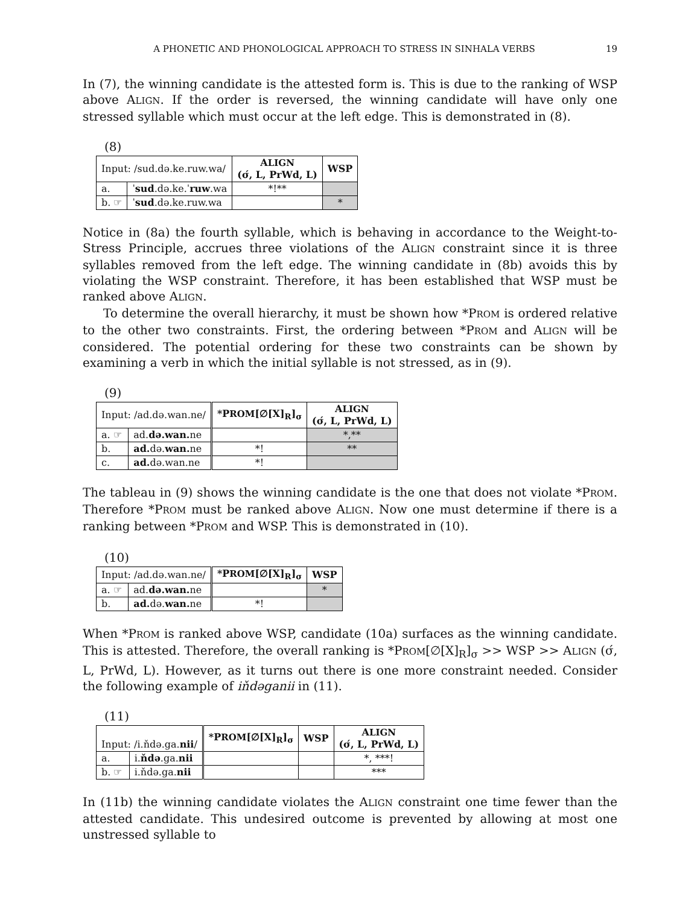A PHONETIC AND PHONOLOGICAL APPROACH TO STRESS IN SINHALA VERBS 19
In (7), the winning candidate is the attested form is. This is due to the ranking of WSP above ALIGN. If the order is reversed, the winning candidate will have only one stressed syllable which must occur at the left edge. This is demonstrated in (8).
(8)
| Input: /sud.də.ke.ruw.wa/ | | A LIGN (σ́, L, PrWd, L) | WSP |
| a. | ˈ sud .də.ke.ˈ ruw .wa | *!** | |
| b. ☞ | ˈ sud .də.ke.ruw.wa | | * |
Notice in (8a) the fourth syllable, which is behaving in accordance to the Weight-to-Stress Principle, accrues three violations of the ALIGN constraint since it is three syllables removed from the left edge. The winning candidate in (8b) avoids this by violating the WSP constraint. Therefore, it has been established that WSP must be ranked above ALIGN.
To determine the overall hierarchy, it must be shown how *PROM is ordered relative to the other two constraints. First, the ordering between *PROM and ALIGN will be considered. The potential ordering for these two constraints can be shown by examining a verb in which the initial syllable is not stressed, as in (9).
(9)
| Input: /ad.də.wan.ne/ | | *P ROM [∅[X]<sub>R</sub>]<sub>σ</sub> | A LIGN (σ́, L, PrWd, L) |
| a. ☞ | ad. də.wan. ne | | *,** |
| b. | ad. də. wan. ne | *! | ** |
| c. | ad. də.wan.ne | *! | |
The tableau in (9) shows the winning candidate is the one that does not violate *PROM. Therefore *PROM must be ranked above ALIGN. Now one must determine if there is a ranking between *PROM and WSP. This is demonstrated in (10).
(10)
| Input: /ad.də.wan.ne/ | | *P ROM [∅[X]<sub>R</sub>]<sub>σ</sub> | WSP |
| a. ☞ | ad. də.wan. ne | | * |
| b. | ad. də. wan. ne | *! | |
When *PROM is ranked above WSP, candidate (10a) surfaces as the winning candidate. This is attested. Therefore, the overall ranking is *PROM[∅[X]<sub>R</sub>]<sub>σ</sub> >> WSP >> ALIGN (σ́, L, PrWd, L). However, as it turns out there is one more constraint needed. Consider the following example of iňdəganii in (11).
(11)
| Input: /i.ňdə.ga. nii / | | *P ROM [∅[X]<sub>R</sub>]<sub>σ</sub> | WSP | A LIGN (σ́, L, PrWd, L) |
| a. | i. ňdə .ga. nii | | | *, ***! |
| b. ☞ | i.ňdə.ga. nii | | | *** |
In (11b) the winning candidate violates the ALIGN constraint one time fewer than the attested candidate. This undesired outcome is prevented by allowing at most one unstressed syllable to